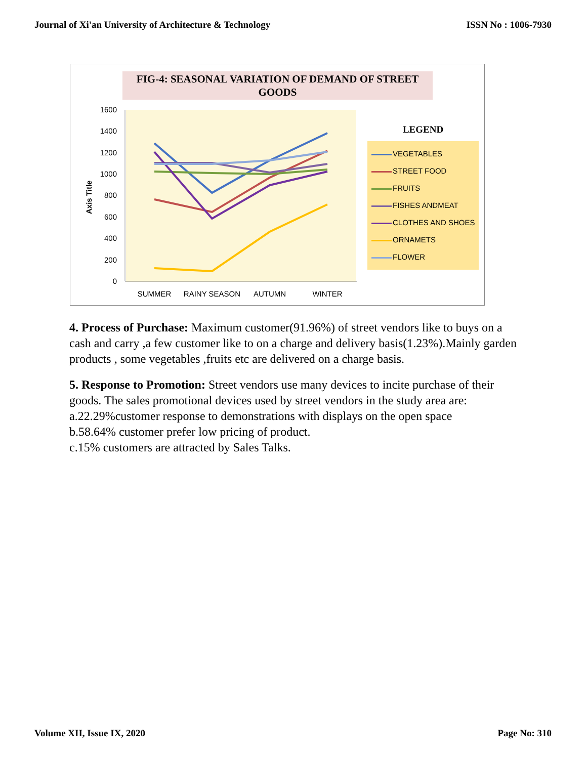Journal of Xi'an University of Architecture & Technology ISSN No : 1006-7930
FIG-4: SEASONAL VARIATION OF DEMAND OF STREET GOODS
1600
1400
1200
1000
800
600
400
200
0
Axis Title
SUMMER
RAINY SEASON
AUTUMN
WINTER
LEGEND
VEGETABLES
STREET FOOD
FRUITS
FISHES ANDMEAT
CLOTHES AND SHOES
ORNAMETS
FLOWER
4. Process of Purchase: Maximum customer(91.96%) of street vendors like to buys on a cash and carry ,a few customer like to on a charge and delivery basis(1.23%).Mainly garden products , some vegetables ,fruits etc are delivered on a charge basis.
5. Response to Promotion: Street vendors use many devices to incite purchase of their goods. The sales promotional devices used by street vendors in the study area are:
a.22.29%customer response to demonstrations with displays on the open space
b.58.64% customer prefer low pricing of product.
c.15% customers are attracted by Sales Talks.
Volume XII, Issue IX, 2020 Page No: 310